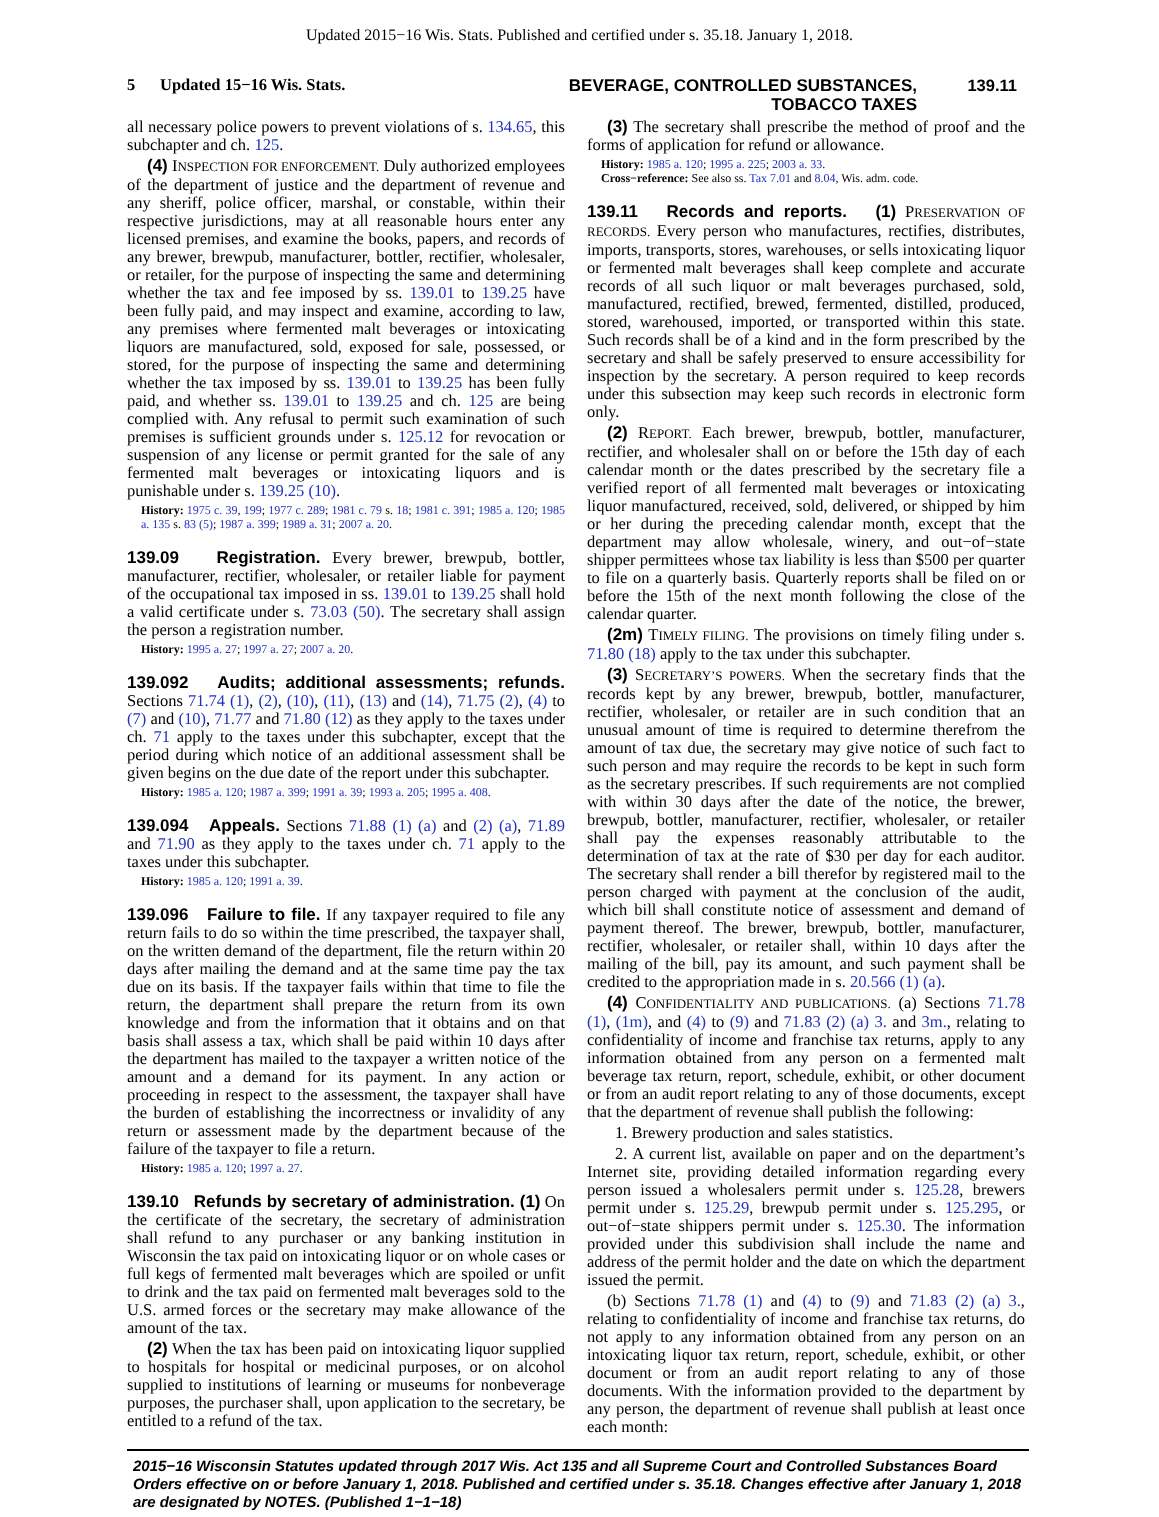Updated 2015−16 Wis. Stats. Published and certified under s. 35.18. January 1, 2018.
5 Updated 15−16 Wis. Stats.
BEVERAGE, CONTROLLED SUBSTANCES,
TOBACCO TAXES
139.11
all necessary police powers to prevent violations of s. 134.65, this subchapter and ch. 125.
(4) INSPECTION FOR ENFORCEMENT. Duly authorized employees of the department of justice and the department of revenue and any sheriff, police officer, marshal, or constable, within their respective jurisdictions, may at all reasonable hours enter any licensed premises, and examine the books, papers, and records of any brewer, brewpub, manufacturer, bottler, rectifier, wholesaler, or retailer, for the purpose of inspecting the same and determining whether the tax and fee imposed by ss. 139.01 to 139.25 have been fully paid, and may inspect and examine, according to law, any premises where fermented malt beverages or intoxicating liquors are manufactured, sold, exposed for sale, possessed, or stored, for the purpose of inspecting the same and determining whether the tax imposed by ss. 139.01 to 139.25 has been fully paid, and whether ss. 139.01 to 139.25 and ch. 125 are being complied with. Any refusal to permit such examination of such premises is sufficient grounds under s. 125.12 for revocation or suspension of any license or permit granted for the sale of any fermented malt beverages or intoxicating liquors and is punishable under s. 139.25 (10).
History: 1975 c. 39, 199; 1977 c. 289; 1981 c. 79 s. 18; 1981 c. 391; 1985 a. 120; 1985 a. 135 s. 83 (5); 1987 a. 399; 1989 a. 31; 2007 a. 20.
139.09 Registration. Every brewer, brewpub, bottler, manufacturer, rectifier, wholesaler, or retailer liable for payment of the occupational tax imposed in ss. 139.01 to 139.25 shall hold a valid certificate under s. 73.03 (50). The secretary shall assign the person a registration number.
History: 1995 a. 27; 1997 a. 27; 2007 a. 20.
139.092 Audits; additional assessments; refunds. Sections 71.74 (1), (2), (10), (11), (13) and (14), 71.75 (2), (4) to (7) and (10), 71.77 and 71.80 (12) as they apply to the taxes under ch. 71 apply to the taxes under this subchapter, except that the period during which notice of an additional assessment shall be given begins on the due date of the report under this subchapter.
History: 1985 a. 120; 1987 a. 399; 1991 a. 39; 1993 a. 205; 1995 a. 408.
139.094 Appeals. Sections 71.88 (1) (a) and (2) (a), 71.89 and 71.90 as they apply to the taxes under ch. 71 apply to the taxes under this subchapter.
History: 1985 a. 120; 1991 a. 39.
139.096 Failure to file. If any taxpayer required to file any return fails to do so within the time prescribed, the taxpayer shall, on the written demand of the department, file the return within 20 days after mailing the demand and at the same time pay the tax due on its basis. If the taxpayer fails within that time to file the return, the department shall prepare the return from its own knowledge and from the information that it obtains and on that basis shall assess a tax, which shall be paid within 10 days after the department has mailed to the taxpayer a written notice of the amount and a demand for its payment. In any action or proceeding in respect to the assessment, the taxpayer shall have the burden of establishing the incorrectness or invalidity of any return or assessment made by the department because of the failure of the taxpayer to file a return.
History: 1985 a. 120; 1997 a. 27.
139.10 Refunds by secretary of administration. (1) On the certificate of the secretary, the secretary of administration shall refund to any purchaser or any banking institution in Wisconsin the tax paid on intoxicating liquor or on whole cases or full kegs of fermented malt beverages which are spoiled or unfit to drink and the tax paid on fermented malt beverages sold to the U.S. armed forces or the secretary may make allowance of the amount of the tax.
(2) When the tax has been paid on intoxicating liquor supplied to hospitals for hospital or medicinal purposes, or on alcohol supplied to institutions of learning or museums for nonbeverage purposes, the purchaser shall, upon application to the secretary, be entitled to a refund of the tax.
(3) The secretary shall prescribe the method of proof and the forms of application for refund or allowance.
History: 1985 a. 120; 1995 a. 225; 2003 a. 33.
Cross−reference: See also ss. Tax 7.01 and 8.04, Wis. adm. code.
139.11 Records and reports. (1) PRESERVATION OF RECORDS. Every person who manufactures, rectifies, distributes, imports, transports, stores, warehouses, or sells intoxicating liquor or fermented malt beverages shall keep complete and accurate records of all such liquor or malt beverages purchased, sold, manufactured, rectified, brewed, fermented, distilled, produced, stored, warehoused, imported, or transported within this state. Such records shall be of a kind and in the form prescribed by the secretary and shall be safely preserved to ensure accessibility for inspection by the secretary. A person required to keep records under this subsection may keep such records in electronic form only.
(2) REPORT. Each brewer, brewpub, bottler, manufacturer, rectifier, and wholesaler shall on or before the 15th day of each calendar month or the dates prescribed by the secretary file a verified report of all fermented malt beverages or intoxicating liquor manufactured, received, sold, delivered, or shipped by him or her during the preceding calendar month, except that the department may allow wholesale, winery, and out−of−state shipper permittees whose tax liability is less than $500 per quarter to file on a quarterly basis. Quarterly reports shall be filed on or before the 15th of the next month following the close of the calendar quarter.
(2m) TIMELY FILING. The provisions on timely filing under s. 71.80 (18) apply to the tax under this subchapter.
(3) SECRETARY’S POWERS. When the secretary finds that the records kept by any brewer, brewpub, bottler, manufacturer, rectifier, wholesaler, or retailer are in such condition that an unusual amount of time is required to determine therefrom the amount of tax due, the secretary may give notice of such fact to such person and may require the records to be kept in such form as the secretary prescribes. If such requirements are not complied with within 30 days after the date of the notice, the brewer, brewpub, bottler, manufacturer, rectifier, wholesaler, or retailer shall pay the expenses reasonably attributable to the determination of tax at the rate of $30 per day for each auditor. The secretary shall render a bill therefor by registered mail to the person charged with payment at the conclusion of the audit, which bill shall constitute notice of assessment and demand of payment thereof. The brewer, brewpub, bottler, manufacturer, rectifier, wholesaler, or retailer shall, within 10 days after the mailing of the bill, pay its amount, and such payment shall be credited to the appropriation made in s. 20.566 (1) (a).
(4) CONFIDENTIALITY AND PUBLICATIONS. (a) Sections 71.78 (1), (1m), and (4) to (9) and 71.83 (2) (a) 3. and 3m., relating to confidentiality of income and franchise tax returns, apply to any information obtained from any person on a fermented malt beverage tax return, report, schedule, exhibit, or other document or from an audit report relating to any of those documents, except that the department of revenue shall publish the following:
1. Brewery production and sales statistics.
2. A current list, available on paper and on the department’s Internet site, providing detailed information regarding every person issued a wholesalers permit under s. 125.28, brewers permit under s. 125.29, brewpub permit under s. 125.295, or out−of−state shippers permit under s. 125.30. The information provided under this subdivision shall include the name and address of the permit holder and the date on which the department issued the permit.
(b) Sections 71.78 (1) and (4) to (9) and 71.83 (2) (a) 3., relating to confidentiality of income and franchise tax returns, do not apply to any information obtained from any person on an intoxicating liquor tax return, report, schedule, exhibit, or other document or from an audit report relating to any of those documents. With the information provided to the department by any person, the department of revenue shall publish at least once each month:
2015−16 Wisconsin Statutes updated through 2017 Wis. Act 135 and all Supreme Court and Controlled Substances Board Orders effective on or before January 1, 2018. Published and certified under s. 35.18. Changes effective after January 1, 2018 are designated by NOTES. (Published 1−1−18)